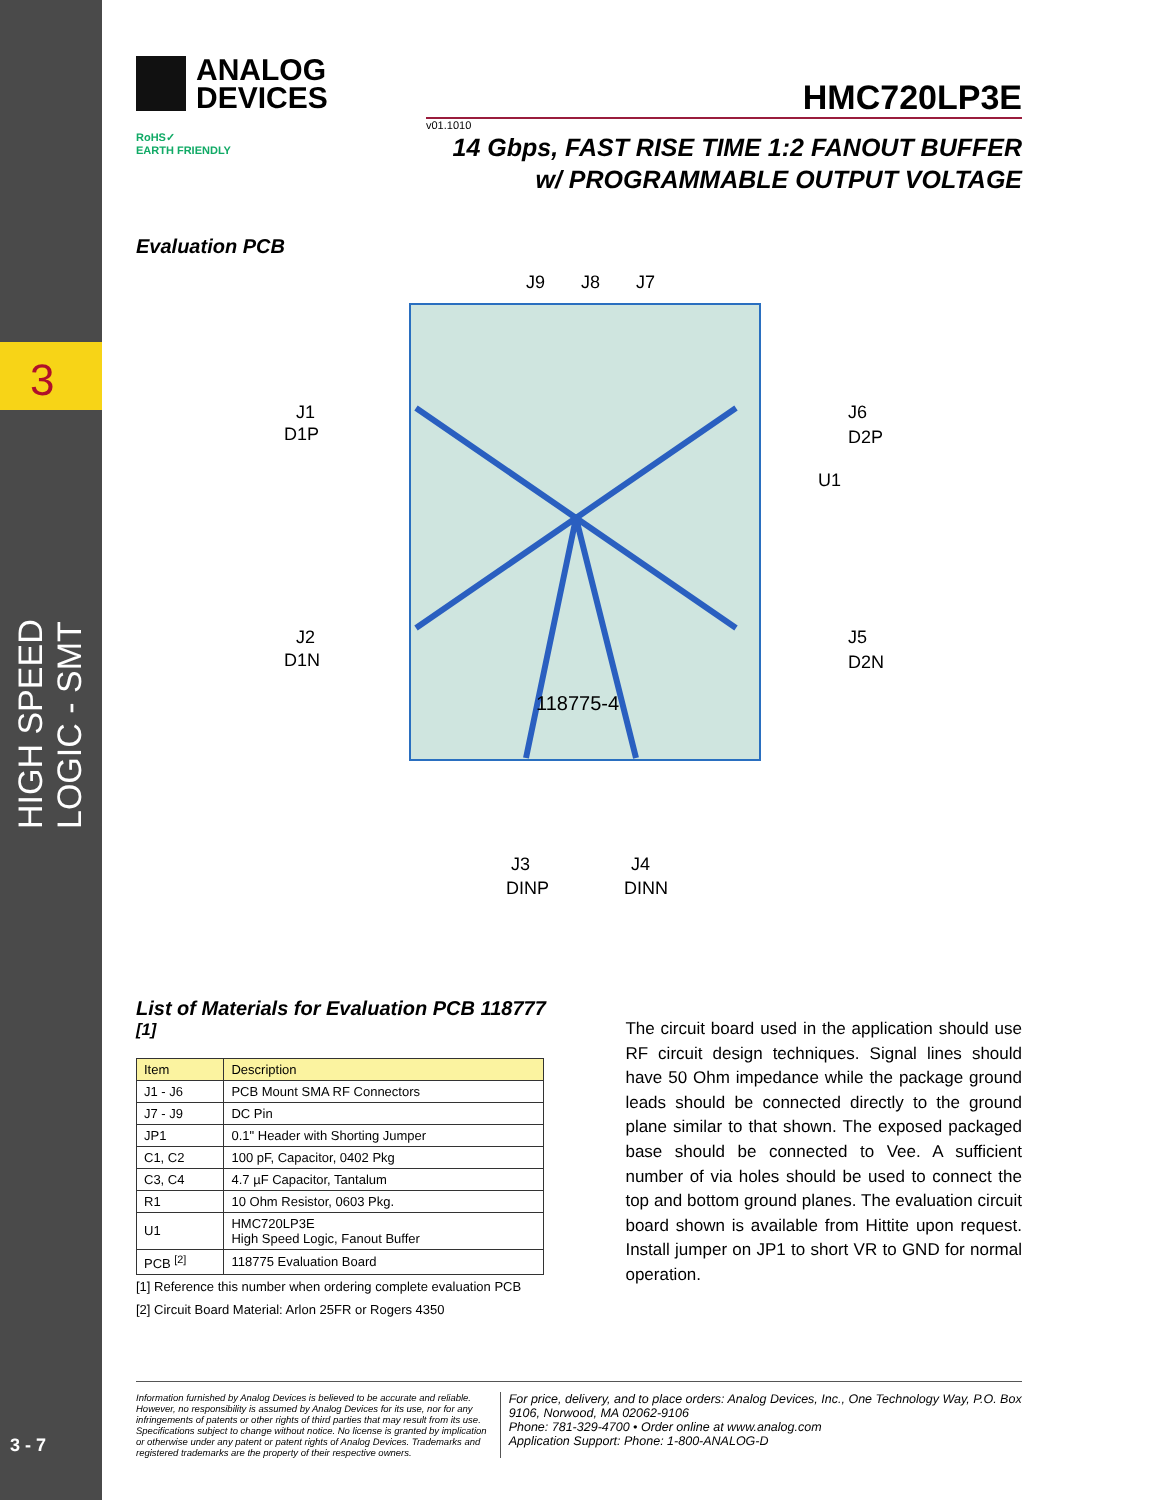3
3 - 7
HIGH SPEED LOGIC - SMT
ANALOG
DEVICES
HMC720LP3E
v01.1010
RoHS✓
EARTH FRIENDLY
14 Gbps, FAST RISE TIME 1:2 FANOUT BUFFER
w/ PROGRAMMABLE OUTPUT VOLTAGE
Evaluation PCB
J9
J8
J7
J1
D1P
J2
D1N
J6
D2P
U1
J5
D2N
118775-4
J3
DINP
J4
DINN
List of Materials for Evaluation PCB 118777 <sup>[1]</sup>
| Item | Description |
| --- | --- |
| J1 - J6 | PCB Mount SMA RF Connectors |
| J7 - J9 | DC Pin |
| JP1 | 0.1" Header with Shorting Jumper |
| C1, C2 | 100 pF, Capacitor, 0402 Pkg |
| C3, C4 | 4.7 µF Capacitor, Tantalum |
| R1 | 10 Ohm Resistor, 0603 Pkg. |
| U1 | HMC720LP3E High Speed Logic, Fanout Buffer |
| PCB <sup>[2]</sup> | 118775 Evaluation Board |
[1] Reference this number when ordering complete evaluation PCB
[2] Circuit Board Material: Arlon 25FR or Rogers 4350
The circuit board used in the application should use RF circuit design techniques. Signal lines should have 50 Ohm impedance while the package ground leads should be connected directly to the ground plane similar to that shown. The exposed packaged base should be connected to Vee. A sufficient number of via holes should be used to connect the top and bottom ground planes. The evaluation circuit board shown is available from Hittite upon request. Install jumper on JP1 to short VR to GND for normal operation.
Information furnished by Analog Devices is believed to be accurate and reliable. However, no responsibility is assumed by Analog Devices for its use, nor for any infringements of patents or other rights of third parties that may result from its use. Specifications subject to change without notice. No license is granted by implication or otherwise under any patent or patent rights of Analog Devices. Trademarks and registered trademarks are the property of their respective owners.
For price, delivery, and to place orders: Analog Devices, Inc., One Technology Way, P.O. Box 9106, Norwood, MA 02062-9106
Phone: 781-329-4700 • Order online at www.analog.com
Application Support: Phone: 1-800-ANALOG-D